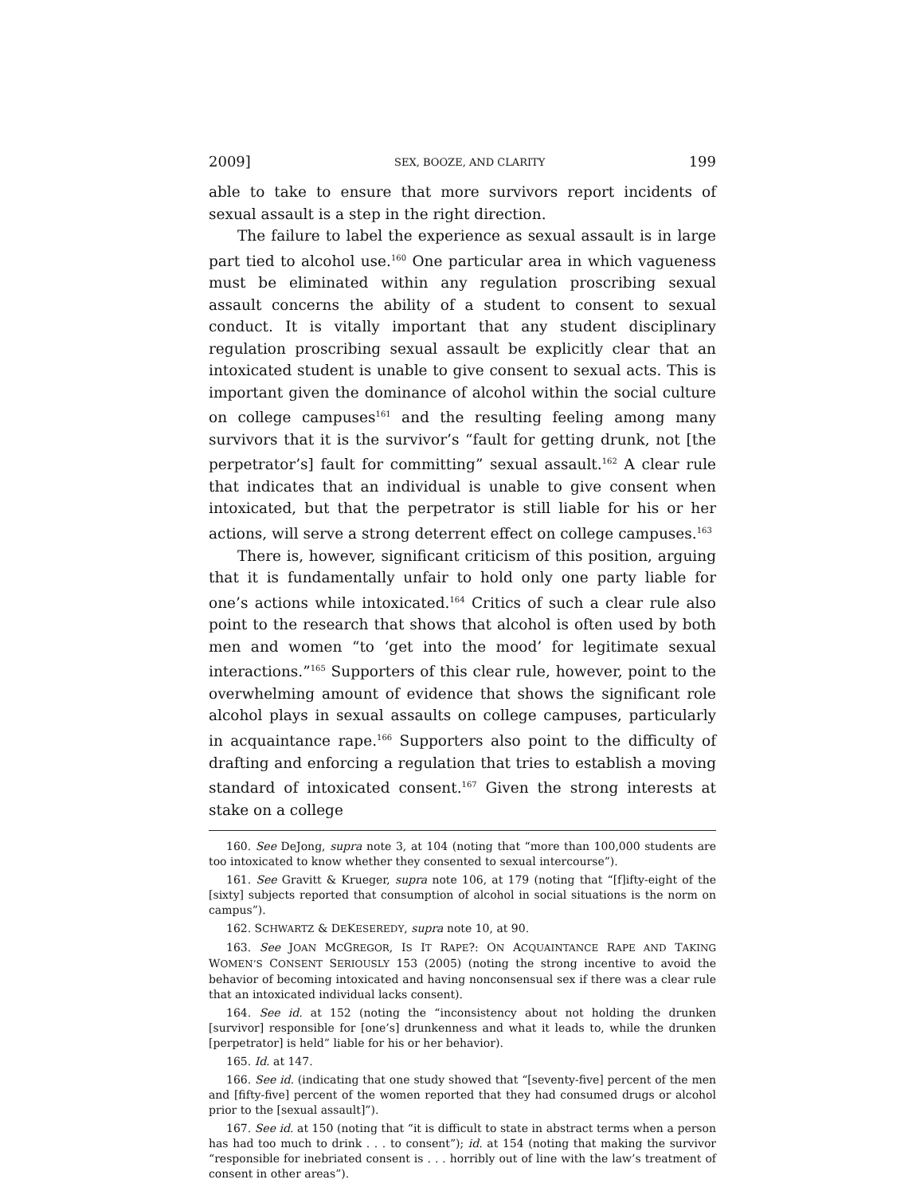2009] SEX, BOOZE, AND CLARITY 199
able to take to ensure that more survivors report incidents of sexual assault is a step in the right direction.
The failure to label the experience as sexual assault is in large part tied to alcohol use.<sup>160</sup> One particular area in which vagueness must be eliminated within any regulation proscribing sexual assault concerns the ability of a student to consent to sexual conduct. It is vitally important that any student disciplinary regulation proscribing sexual assault be explicitly clear that an intoxicated student is unable to give consent to sexual acts. This is important given the dominance of alcohol within the social culture on college campuses<sup>161</sup> and the resulting feeling among many survivors that it is the survivor’s “fault for getting drunk, not [the perpetrator’s] fault for committing” sexual assault.<sup>162</sup> A clear rule that indicates that an individual is unable to give consent when intoxicated, but that the perpetrator is still liable for his or her actions, will serve a strong deterrent effect on college campuses.<sup>163</sup>
There is, however, significant criticism of this position, arguing that it is fundamentally unfair to hold only one party liable for one’s actions while intoxicated.<sup>164</sup> Critics of such a clear rule also point to the research that shows that alcohol is often used by both men and women “to ‘get into the mood’ for legitimate sexual interactions.”<sup>165</sup> Supporters of this clear rule, however, point to the overwhelming amount of evidence that shows the significant role alcohol plays in sexual assaults on college campuses, particularly in acquaintance rape.<sup>166</sup> Supporters also point to the difficulty of drafting and enforcing a regulation that tries to establish a moving standard of intoxicated consent.<sup>167</sup> Given the strong interests at stake on a college
160. See DeJong, supra note 3, at 104 (noting that “more than 100,000 students are too intoxicated to know whether they consented to sexual intercourse”).
161. See Gravitt & Krueger, supra note 106, at 179 (noting that “[f]ifty-eight of the [sixty] subjects reported that consumption of alcohol in social situations is the norm on campus”).
162. SCHWARTZ & DEKESEREDY, supra note 10, at 90.
163. See JOAN MCGREGOR, IS IT RAPE?: ON ACQUAINTANCE RAPE AND TAKING WOMEN’S CONSENT SERIOUSLY 153 (2005) (noting the strong incentive to avoid the behavior of becoming intoxicated and having nonconsensual sex if there was a clear rule that an intoxicated individual lacks consent).
164. See id. at 152 (noting the “inconsistency about not holding the drunken [survivor] responsible for [one’s] drunkenness and what it leads to, while the drunken [perpetrator] is held” liable for his or her behavior).
165. Id. at 147.
166. See id. (indicating that one study showed that “[seventy-five] percent of the men and [fifty-five] percent of the women reported that they had consumed drugs or alcohol prior to the [sexual assault]”).
167. See id. at 150 (noting that “it is difficult to state in abstract terms when a person has had too much to drink . . . to consent”); id. at 154 (noting that making the survivor “responsible for inebriated consent is . . . horribly out of line with the law’s treatment of consent in other areas”).